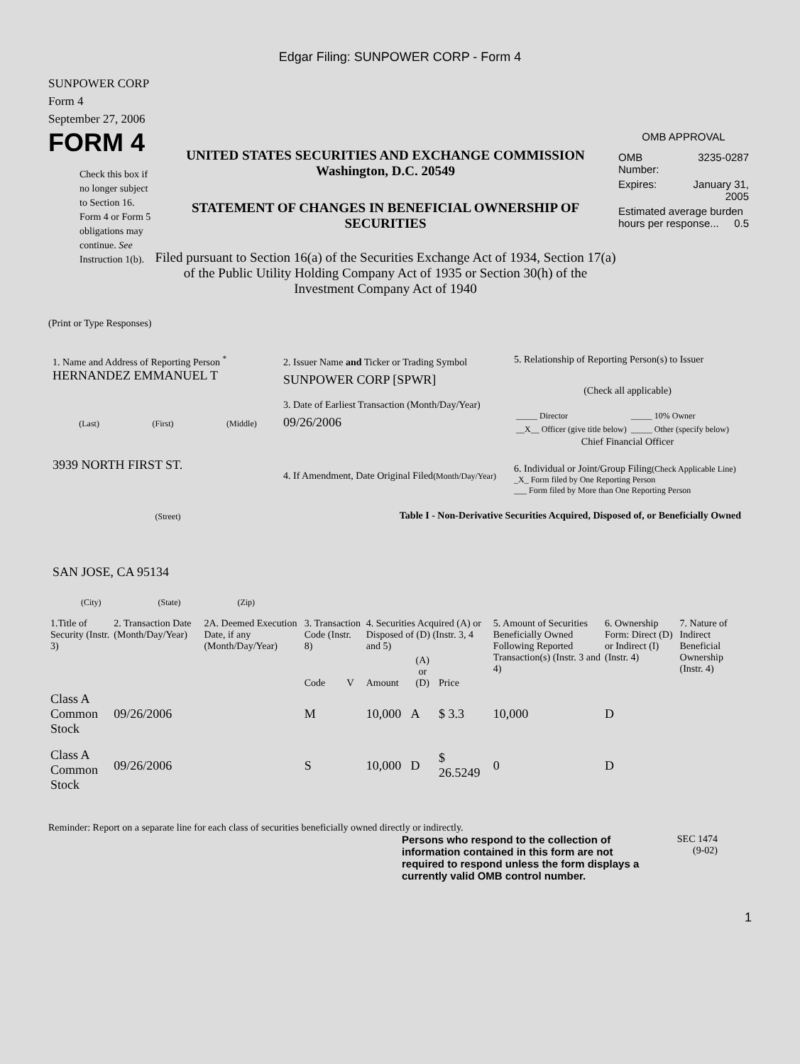Edgar Filing: SUNPOWER CORP - Form 4
SUNPOWER CORP
Form 4
September 27, 2006
FORM 4
Check this box if no longer subject to Section 16. Form 4 or Form 5 obligations may continue. See Instruction 1(b).
UNITED STATES SECURITIES AND EXCHANGE COMMISSION
Washington, D.C. 20549
STATEMENT OF CHANGES IN BENEFICIAL OWNERSHIP OF SECURITIES
Filed pursuant to Section 16(a) of the Securities Exchange Act of 1934, Section 17(a) of the Public Utility Holding Company Act of 1935 or Section 30(h) of the Investment Company Act of 1940
OMB APPROVAL
| OMB Number: | 3235-0287 |
| Expires: | January 31, 2005 |
| Estimated average burden hours per response... 0.5 | |
(Print or Type Responses)
1. Name and Address of Reporting Person <sup>*</sup>
HERNANDEZ EMMANUEL T
(Last) (First) (Middle)
3939 NORTH FIRST ST.
(Street)
SAN JOSE, CA 95134
(City) (State) (Zip)
2. Issuer Name and Ticker or Trading Symbol
SUNPOWER CORP [SPWR]
3. Date of Earliest Transaction (Month/Day/Year)
09/26/2006
4. If Amendment, Date Original Filed(Month/Day/Year)
5. Relationship of Reporting Person(s) to Issuer
(Check all applicable)
| _____ Director | _____ 10% Owner |
| __X__ Officer (give title below) | _____ Other (specify below) |
Chief Financial Officer
6. Individual or Joint/Group Filing(Check Applicable Line)
_X_ Form filed by One Reporting Person
___ Form filed by More than One Reporting Person
Table I - Non-Derivative Securities Acquired, Disposed of, or Beneficially Owned
| 1.Title of Security (Instr. 3) | 2. Transaction Date (Month/Day/Year) | 2A. Deemed Execution Date, if any (Month/Day/Year) | 3. Transaction Code (Instr. 8) | | 4. Securities Acquired (A) or Disposed of (D) (Instr. 3, 4 and 5) | | | 5. Amount of Securities Beneficially Owned Following Reported Transaction(s) (Instr. 3 and 4) | 6. Ownership Form: Direct (D) or Indirect (I) (Instr. 4) | 7. Nature of Indirect Beneficial Ownership (Instr. 4) |
| --- | --- | --- | --- | --- | --- | --- | --- | --- | --- | --- |
| | | | Code | V | Amount | (A) or (D) | Price | | | |
| Class A Common Stock | 09/26/2006 | | M | | 10,000 | A | $ 3.3 | 10,000 | D | |
| Class A Common Stock | 09/26/2006 | | S | | 10,000 | D | $ 26.5249 | 0 | D | |
Reminder: Report on a separate line for each class of securities beneficially owned directly or indirectly.
Persons who respond to the collection of information contained in this form are not required to respond unless the form displays a currently valid OMB control number.
SEC 1474
(9-02)
1